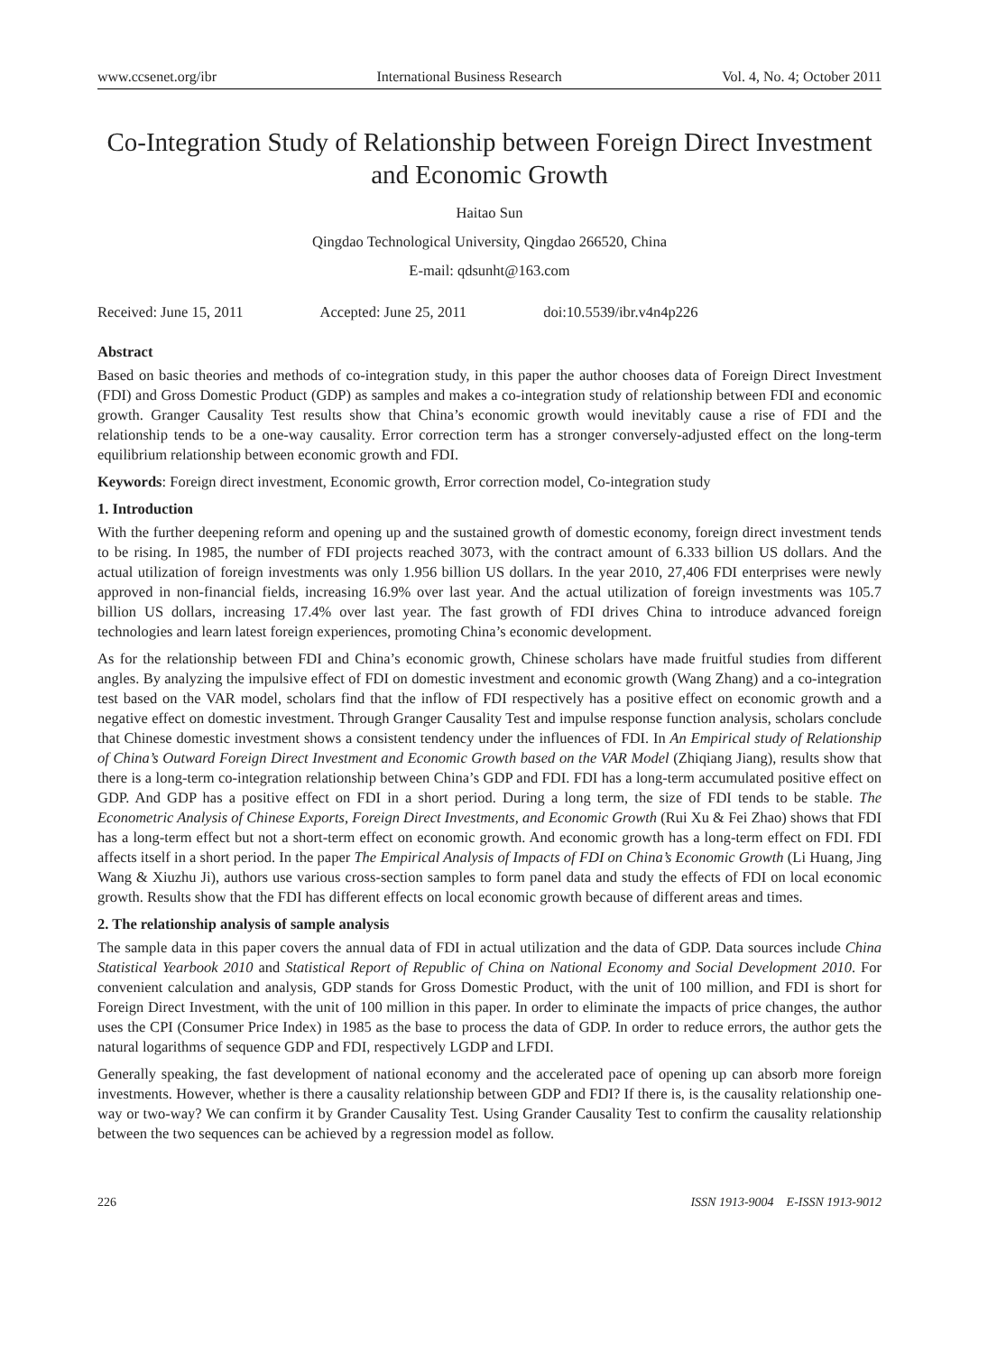www.ccsenet.org/ibr International Business Research Vol. 4, No. 4; October 2011
Co-Integration Study of Relationship between Foreign Direct Investment and Economic Growth
Haitao Sun
Qingdao Technological University, Qingdao 266520, China
E-mail: qdsunht@163.com
Received: June 15, 2011 Accepted: June 25, 2011 doi:10.5539/ibr.v4n4p226
Abstract
Based on basic theories and methods of co-integration study, in this paper the author chooses data of Foreign Direct Investment (FDI) and Gross Domestic Product (GDP) as samples and makes a co-integration study of relationship between FDI and economic growth. Granger Causality Test results show that China’s economic growth would inevitably cause a rise of FDI and the relationship tends to be a one-way causality. Error correction term has a stronger conversely-adjusted effect on the long-term equilibrium relationship between economic growth and FDI.
Keywords: Foreign direct investment, Economic growth, Error correction model, Co-integration study
1. Introduction
With the further deepening reform and opening up and the sustained growth of domestic economy, foreign direct investment tends to be rising. In 1985, the number of FDI projects reached 3073, with the contract amount of 6.333 billion US dollars. And the actual utilization of foreign investments was only 1.956 billion US dollars. In the year 2010, 27,406 FDI enterprises were newly approved in non-financial fields, increasing 16.9% over last year. And the actual utilization of foreign investments was 105.7 billion US dollars, increasing 17.4% over last year. The fast growth of FDI drives China to introduce advanced foreign technologies and learn latest foreign experiences, promoting China’s economic development.
As for the relationship between FDI and China’s economic growth, Chinese scholars have made fruitful studies from different angles. By analyzing the impulsive effect of FDI on domestic investment and economic growth (Wang Zhang) and a co-integration test based on the VAR model, scholars find that the inflow of FDI respectively has a positive effect on economic growth and a negative effect on domestic investment. Through Granger Causality Test and impulse response function analysis, scholars conclude that Chinese domestic investment shows a consistent tendency under the influences of FDI. In An Empirical study of Relationship of China’s Outward Foreign Direct Investment and Economic Growth based on the VAR Model (Zhiqiang Jiang), results show that there is a long-term co-integration relationship between China’s GDP and FDI. FDI has a long-term accumulated positive effect on GDP. And GDP has a positive effect on FDI in a short period. During a long term, the size of FDI tends to be stable. The Econometric Analysis of Chinese Exports, Foreign Direct Investments, and Economic Growth (Rui Xu & Fei Zhao) shows that FDI has a long-term effect but not a short-term effect on economic growth. And economic growth has a long-term effect on FDI. FDI affects itself in a short period. In the paper The Empirical Analysis of Impacts of FDI on China’s Economic Growth (Li Huang, Jing Wang & Xiuzhu Ji), authors use various cross-section samples to form panel data and study the effects of FDI on local economic growth. Results show that the FDI has different effects on local economic growth because of different areas and times.
2. The relationship analysis of sample analysis
The sample data in this paper covers the annual data of FDI in actual utilization and the data of GDP. Data sources include China Statistical Yearbook 2010 and Statistical Report of Republic of China on National Economy and Social Development 2010. For convenient calculation and analysis, GDP stands for Gross Domestic Product, with the unit of 100 million, and FDI is short for Foreign Direct Investment, with the unit of 100 million in this paper. In order to eliminate the impacts of price changes, the author uses the CPI (Consumer Price Index) in 1985 as the base to process the data of GDP. In order to reduce errors, the author gets the natural logarithms of sequence GDP and FDI, respectively LGDP and LFDI.
Generally speaking, the fast development of national economy and the accelerated pace of opening up can absorb more foreign investments. However, whether is there a causality relationship between GDP and FDI? If there is, is the causality relationship one-way or two-way? We can confirm it by Grander Causality Test. Using Grander Causality Test to confirm the causality relationship between the two sequences can be achieved by a regression model as follow.
226 ISSN 1913-9004 E-ISSN 1913-9012